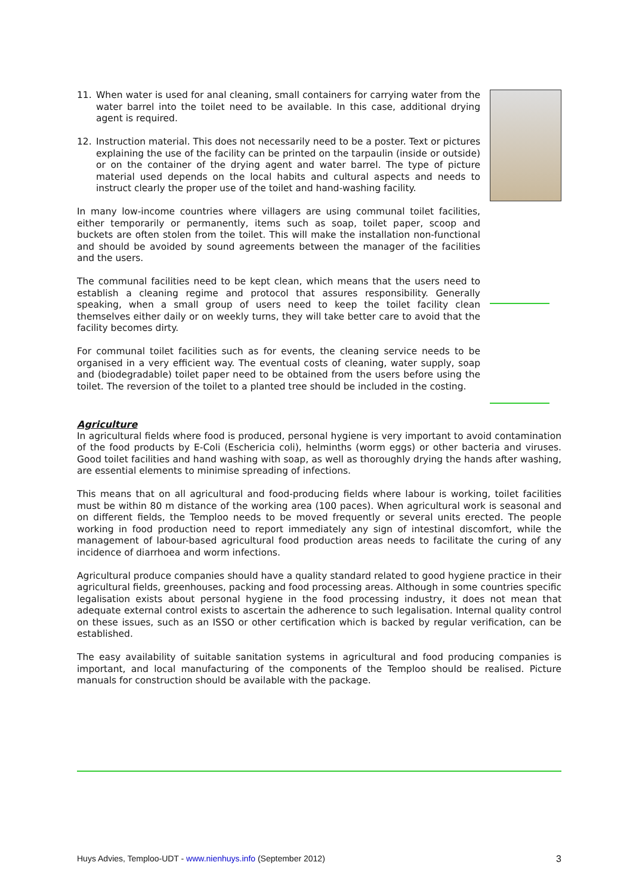11. When water is used for anal cleaning, small containers for carrying water from the water barrel into the toilet need to be available. In this case, additional drying agent is required.
12. Instruction material. This does not necessarily need to be a poster. Text or pictures explaining the use of the facility can be printed on the tarpaulin (inside or outside) or on the container of the drying agent and water barrel. The type of picture material used depends on the local habits and cultural aspects and needs to instruct clearly the proper use of the toilet and hand-washing facility.
In many low-income countries where villagers are using communal toilet facilities, either temporarily or permanently, items such as soap, toilet paper, scoop and buckets are often stolen from the toilet. This will make the installation non-functional and should be avoided by sound agreements between the manager of the facilities and the users.
The communal facilities need to be kept clean, which means that the users need to establish a cleaning regime and protocol that assures responsibility. Generally speaking, when a small group of users need to keep the toilet facility clean themselves either daily or on weekly turns, they will take better care to avoid that the facility becomes dirty.
For communal toilet facilities such as for events, the cleaning service needs to be organised in a very efficient way. The eventual costs of cleaning, water supply, soap and (biodegradable) toilet paper need to be obtained from the users before using the toilet. The reversion of the toilet to a planted tree should be included in the costing.
Agriculture
In agricultural fields where food is produced, personal hygiene is very important to avoid contamination of the food products by E-Coli (Eschericia coli), helminths (worm eggs) or other bacteria and viruses. Good toilet facilities and hand washing with soap, as well as thoroughly drying the hands after washing, are essential elements to minimise spreading of infections.
This means that on all agricultural and food-producing fields where labour is working, toilet facilities must be within 80 m distance of the working area (100 paces). When agricultural work is seasonal and on different fields, the Temploo needs to be moved frequently or several units erected. The people working in food production need to report immediately any sign of intestinal discomfort, while the management of labour-based agricultural food production areas needs to facilitate the curing of any incidence of diarrhoea and worm infections.
Agricultural produce companies should have a quality standard related to good hygiene practice in their agricultural fields, greenhouses, packing and food processing areas. Although in some countries specific legalisation exists about personal hygiene in the food processing industry, it does not mean that adequate external control exists to ascertain the adherence to such legalisation. Internal quality control on these issues, such as an ISSO or other certification which is backed by regular verification, can be established.
The easy availability of suitable sanitation systems in agricultural and food producing companies is important, and local manufacturing of the components of the Temploo should be realised. Picture manuals for construction should be available with the package.
Huys Advies, Temploo-UDT - www.nienhuys.info (September 2012) 3